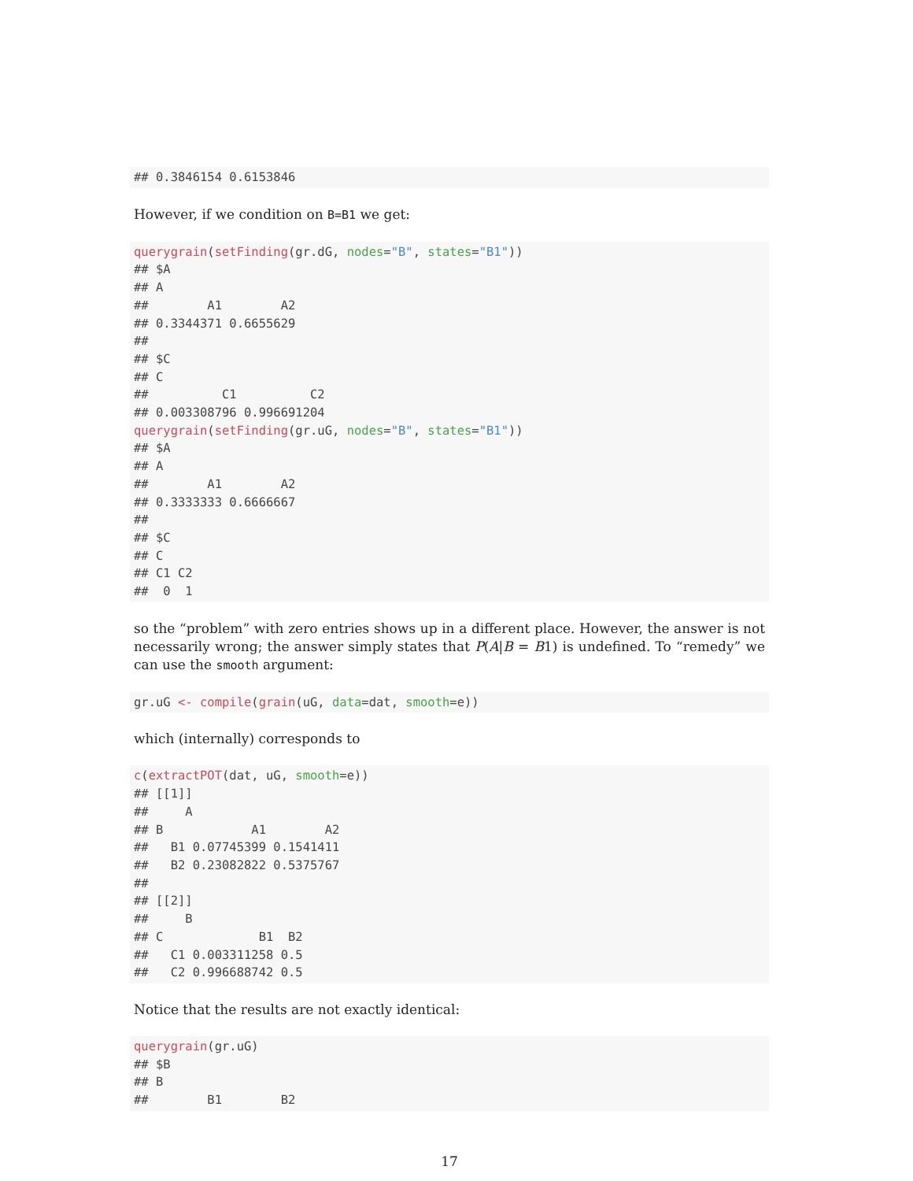## 0.3846154 0.6153846
However, if we condition on B=B1 we get:
querygrain(setFinding(gr.dG, nodes="B", states="B1"))
## $A
## A
##        A1        A2
## 0.3344371 0.6655629
##
## $C
## C
##          C1          C2
## 0.003308796 0.996691204
querygrain(setFinding(gr.uG, nodes="B", states="B1"))
## $A
## A
##        A1        A2
## 0.3333333 0.6666667
##
## $C
## C
## C1 C2
##  0  1
so the “problem” with zero entries shows up in a different place. However, the answer is not necessarily wrong; the answer simply states that P(A|B = B1) is undefined. To “remedy” we can use the smooth argument:
gr.uG <- compile(grain(uG, data=dat, smooth=e))
which (internally) corresponds to
c(extractPOT(dat, uG, smooth=e))
## [[1]]
##     A
## B            A1        A2
##   B1 0.07745399 0.1541411
##   B2 0.23082822 0.5375767
##
## [[2]]
##     B
## C             B1  B2
##   C1 0.003311258 0.5
##   C2 0.996688742 0.5
Notice that the results are not exactly identical:
querygrain(gr.uG)
## $B
## B
##        B1        B2
17